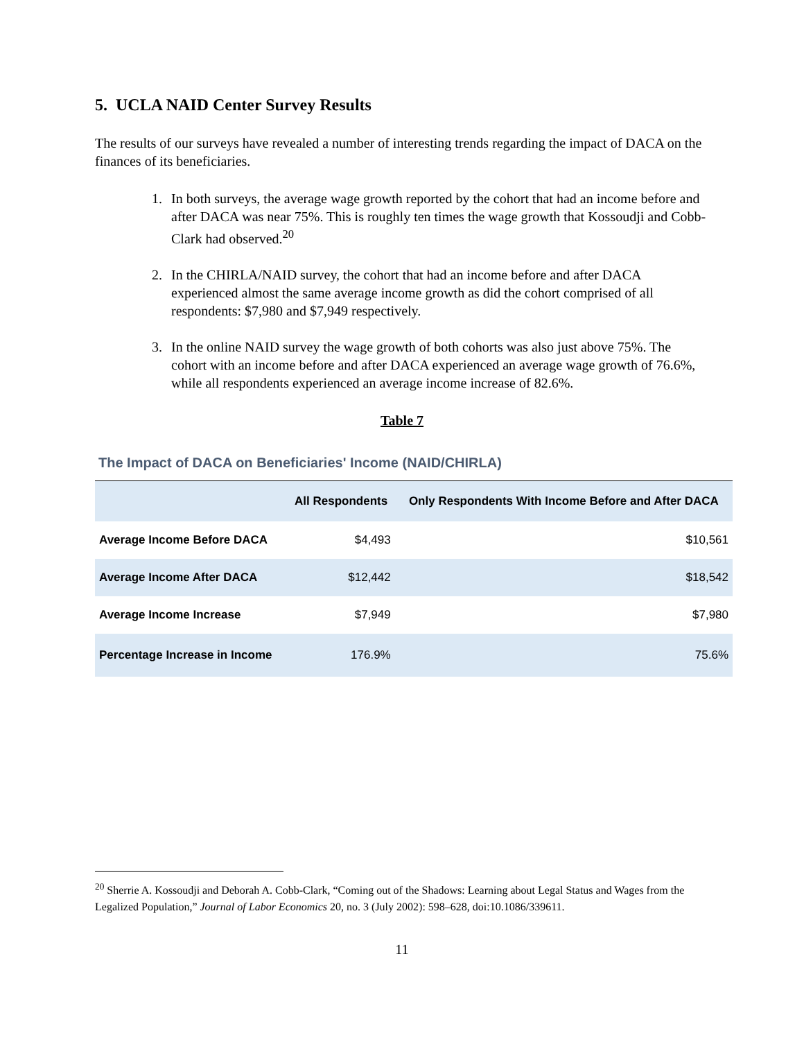5. UCLA NAID Center Survey Results
The results of our surveys have revealed a number of interesting trends regarding the impact of DACA on the finances of its beneficiaries.
1. In both surveys, the average wage growth reported by the cohort that had an income before and after DACA was near 75%. This is roughly ten times the wage growth that Kossoudji and Cobb-Clark had observed.<sup>20</sup>
2. In the CHIRLA/NAID survey, the cohort that had an income before and after DACA experienced almost the same average income growth as did the cohort comprised of all respondents: $7,980 and $7,949 respectively.
3. In the online NAID survey the wage growth of both cohorts was also just above 75%. The cohort with an income before and after DACA experienced an average wage growth of 76.6%, while all respondents experienced an average income increase of 82.6%.
Table 7
The Impact of DACA on Beneficiaries' Income (NAID/CHIRLA)
| | All Respondents | Only Respondents With Income Before and After DACA |
| --- | --- | --- |
| Average Income Before DACA | $4,493 | $10,561 |
| Average Income After DACA | $12,442 | $18,542 |
| Average Income Increase | $7,949 | $7,980 |
| Percentage Increase in Income | 176.9% | 75.6% |
<sup>20</sup> Sherrie A. Kossoudji and Deborah A. Cobb-Clark, “Coming out of the Shadows: Learning about Legal Status and Wages from the Legalized Population,” Journal of Labor Economics 20, no. 3 (July 2002): 598–628, doi:10.1086/339611.
11